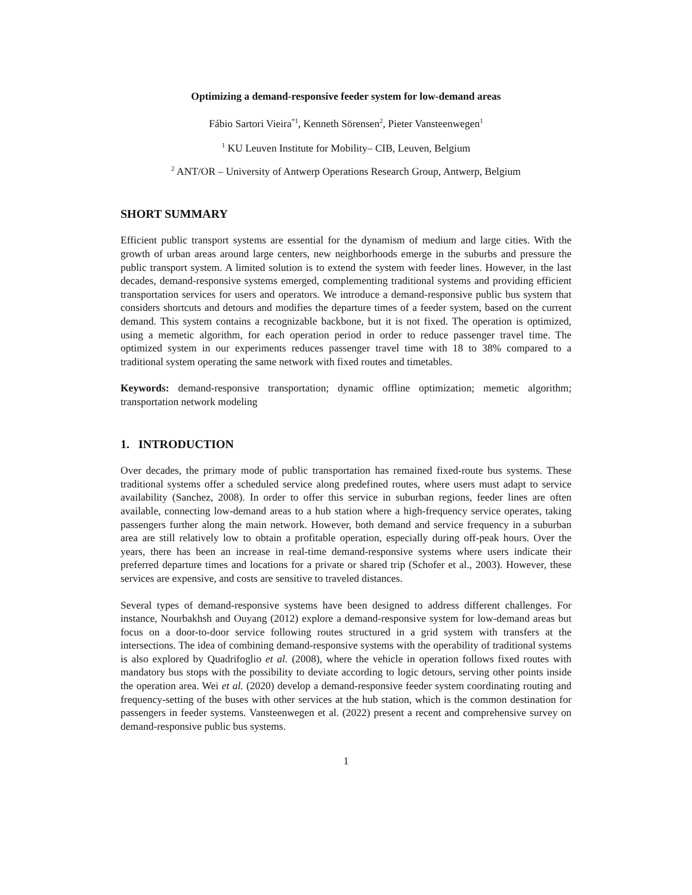Optimizing a demand-responsive feeder system for low-demand areas
Fábio Sartori Vieira<sup>*1</sup>, Kenneth Sörensen<sup>2</sup>, Pieter Vansteenwegen<sup>1</sup>
<sup>1</sup> KU Leuven Institute for Mobility– CIB, Leuven, Belgium
<sup>2</sup> ANT/OR – University of Antwerp Operations Research Group, Antwerp, Belgium
SHORT SUMMARY
Efficient public transport systems are essential for the dynamism of medium and large cities. With the growth of urban areas around large centers, new neighborhoods emerge in the suburbs and pressure the public transport system. A limited solution is to extend the system with feeder lines. However, in the last decades, demand-responsive systems emerged, complementing traditional systems and providing efficient transportation services for users and operators. We introduce a demand-responsive public bus system that considers shortcuts and detours and modifies the departure times of a feeder system, based on the current demand. This system contains a recognizable backbone, but it is not fixed. The operation is optimized, using a memetic algorithm, for each operation period in order to reduce passenger travel time. The optimized system in our experiments reduces passenger travel time with 18 to 38% compared to a traditional system operating the same network with fixed routes and timetables.
Keywords: demand-responsive transportation; dynamic offline optimization; memetic algorithm; transportation network modeling
1. INTRODUCTION
Over decades, the primary mode of public transportation has remained fixed-route bus systems. These traditional systems offer a scheduled service along predefined routes, where users must adapt to service availability (Sanchez, 2008). In order to offer this service in suburban regions, feeder lines are often available, connecting low-demand areas to a hub station where a high-frequency service operates, taking passengers further along the main network. However, both demand and service frequency in a suburban area are still relatively low to obtain a profitable operation, especially during off-peak hours. Over the years, there has been an increase in real-time demand-responsive systems where users indicate their preferred departure times and locations for a private or shared trip (Schofer et al., 2003). However, these services are expensive, and costs are sensitive to traveled distances.
Several types of demand-responsive systems have been designed to address different challenges. For instance, Nourbakhsh and Ouyang (2012) explore a demand-responsive system for low-demand areas but focus on a door-to-door service following routes structured in a grid system with transfers at the intersections. The idea of combining demand-responsive systems with the operability of traditional systems is also explored by Quadrifoglio et al. (2008), where the vehicle in operation follows fixed routes with mandatory bus stops with the possibility to deviate according to logic detours, serving other points inside the operation area. Wei et al. (2020) develop a demand-responsive feeder system coordinating routing and frequency-setting of the buses with other services at the hub station, which is the common destination for passengers in feeder systems. Vansteenwegen et al. (2022) present a recent and comprehensive survey on demand-responsive public bus systems.
1